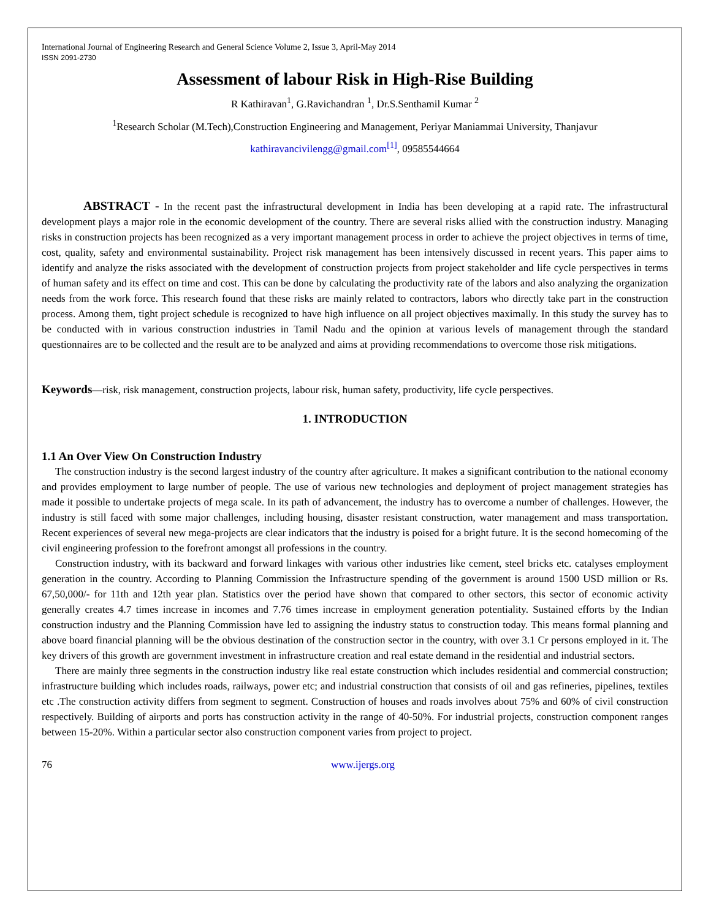International Journal of Engineering Research and General Science Volume 2, Issue 3, April-May 2014
ISSN 2091-2730
Assessment of labour Risk in High-Rise Building
R Kathiravan<sup>1</sup>, G.Ravichandran <sup>1</sup>, Dr.S.Senthamil Kumar <sup>2</sup>
<sup>1</sup> Research Scholar (M.Tech),Construction Engineering and Management, Periyar Maniammai University, Thanjavur
kathiravancivilengg@gmail.com<sup>[1]</sup>, 09585544664
ABSTRACT - In the recent past the infrastructural development in India has been developing at a rapid rate. The infrastructural development plays a major role in the economic development of the country. There are several risks allied with the construction industry. Managing risks in construction projects has been recognized as a very important management process in order to achieve the project objectives in terms of time, cost, quality, safety and environmental sustainability. Project risk management has been intensively discussed in recent years. This paper aims to identify and analyze the risks associated with the development of construction projects from project stakeholder and life cycle perspectives in terms of human safety and its effect on time and cost. This can be done by calculating the productivity rate of the labors and also analyzing the organization needs from the work force. This research found that these risks are mainly related to contractors, labors who directly take part in the construction process. Among them, tight project schedule is recognized to have high influence on all project objectives maximally. In this study the survey has to be conducted with in various construction industries in Tamil Nadu and the opinion at various levels of management through the standard questionnaires are to be collected and the result are to be analyzed and aims at providing recommendations to overcome those risk mitigations.
Keywords—risk, risk management, construction projects, labour risk, human safety, productivity, life cycle perspectives.
1. INTRODUCTION
1.1 An Over View On Construction Industry
The construction industry is the second largest industry of the country after agriculture. It makes a significant contribution to the national economy and provides employment to large number of people. The use of various new technologies and deployment of project management strategies has made it possible to undertake projects of mega scale. In its path of advancement, the industry has to overcome a number of challenges. However, the industry is still faced with some major challenges, including housing, disaster resistant construction, water management and mass transportation. Recent experiences of several new mega-projects are clear indicators that the industry is poised for a bright future. It is the second homecoming of the civil engineering profession to the forefront amongst all professions in the country.
Construction industry, with its backward and forward linkages with various other industries like cement, steel bricks etc. catalyses employment generation in the country. According to Planning Commission the Infrastructure spending of the government is around 1500 USD million or Rs. 67,50,000/- for 11th and 12th year plan. Statistics over the period have shown that compared to other sectors, this sector of economic activity generally creates 4.7 times increase in incomes and 7.76 times increase in employment generation potentiality. Sustained efforts by the Indian construction industry and the Planning Commission have led to assigning the industry status to construction today. This means formal planning and above board financial planning will be the obvious destination of the construction sector in the country, with over 3.1 Cr persons employed in it. The key drivers of this growth are government investment in infrastructure creation and real estate demand in the residential and industrial sectors.
There are mainly three segments in the construction industry like real estate construction which includes residential and commercial construction; infrastructure building which includes roads, railways, power etc; and industrial construction that consists of oil and gas refineries, pipelines, textiles etc .The construction activity differs from segment to segment. Construction of houses and roads involves about 75% and 60% of civil construction respectively. Building of airports and ports has construction activity in the range of 40-50%. For industrial projects, construction component ranges between 15-20%. Within a particular sector also construction component varies from project to project.
76 www.ijergs.org